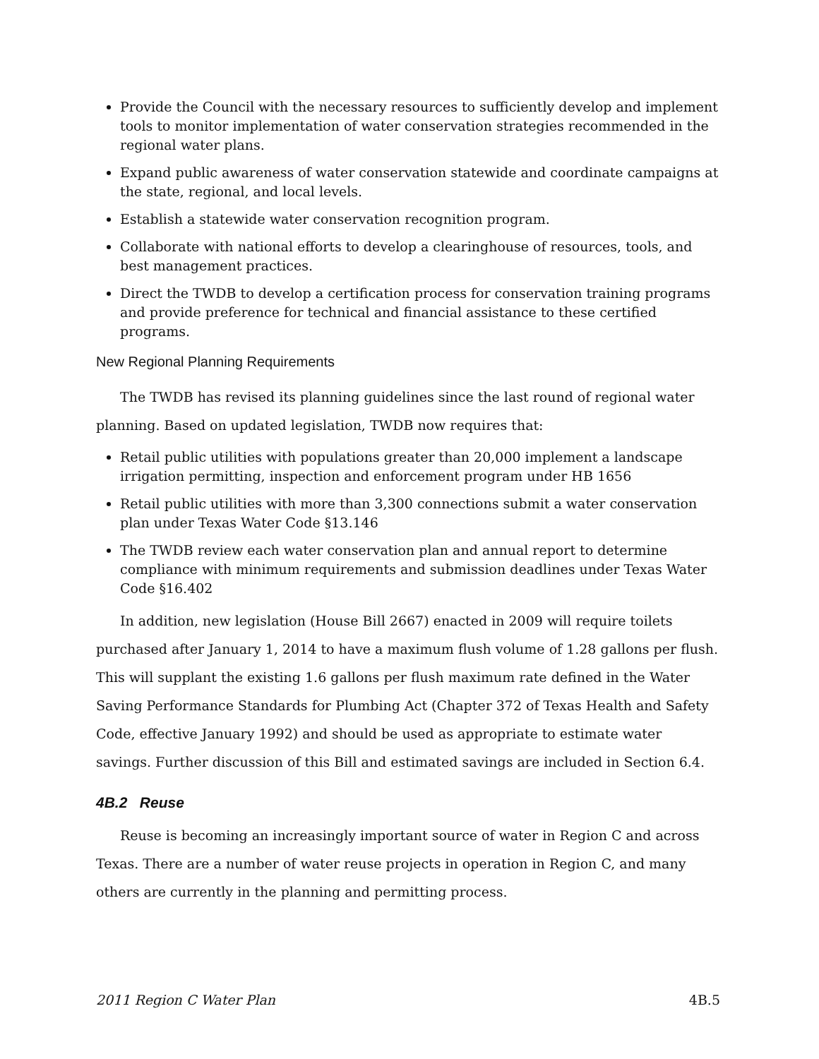Provide the Council with the necessary resources to sufficiently develop and implement tools to monitor implementation of water conservation strategies recommended in the regional water plans.
Expand public awareness of water conservation statewide and coordinate campaigns at the state, regional, and local levels.
Establish a statewide water conservation recognition program.
Collaborate with national efforts to develop a clearinghouse of resources, tools, and best management practices.
Direct the TWDB to develop a certification process for conservation training programs and provide preference for technical and financial assistance to these certified programs.
New Regional Planning Requirements
The TWDB has revised its planning guidelines since the last round of regional water planning. Based on updated legislation, TWDB now requires that:
Retail public utilities with populations greater than 20,000 implement a landscape irrigation permitting, inspection and enforcement program under HB 1656
Retail public utilities with more than 3,300 connections submit a water conservation plan under Texas Water Code §13.146
The TWDB review each water conservation plan and annual report to determine compliance with minimum requirements and submission deadlines under Texas Water Code §16.402
In addition, new legislation (House Bill 2667) enacted in 2009 will require toilets purchased after January 1, 2014 to have a maximum flush volume of 1.28 gallons per flush. This will supplant the existing 1.6 gallons per flush maximum rate defined in the Water Saving Performance Standards for Plumbing Act (Chapter 372 of Texas Health and Safety Code, effective January 1992) and should be used as appropriate to estimate water savings. Further discussion of this Bill and estimated savings are included in Section 6.4.
4B.2 Reuse
Reuse is becoming an increasingly important source of water in Region C and across Texas. There are a number of water reuse projects in operation in Region C, and many others are currently in the planning and permitting process.
2011 Region C Water Plan 4B.5